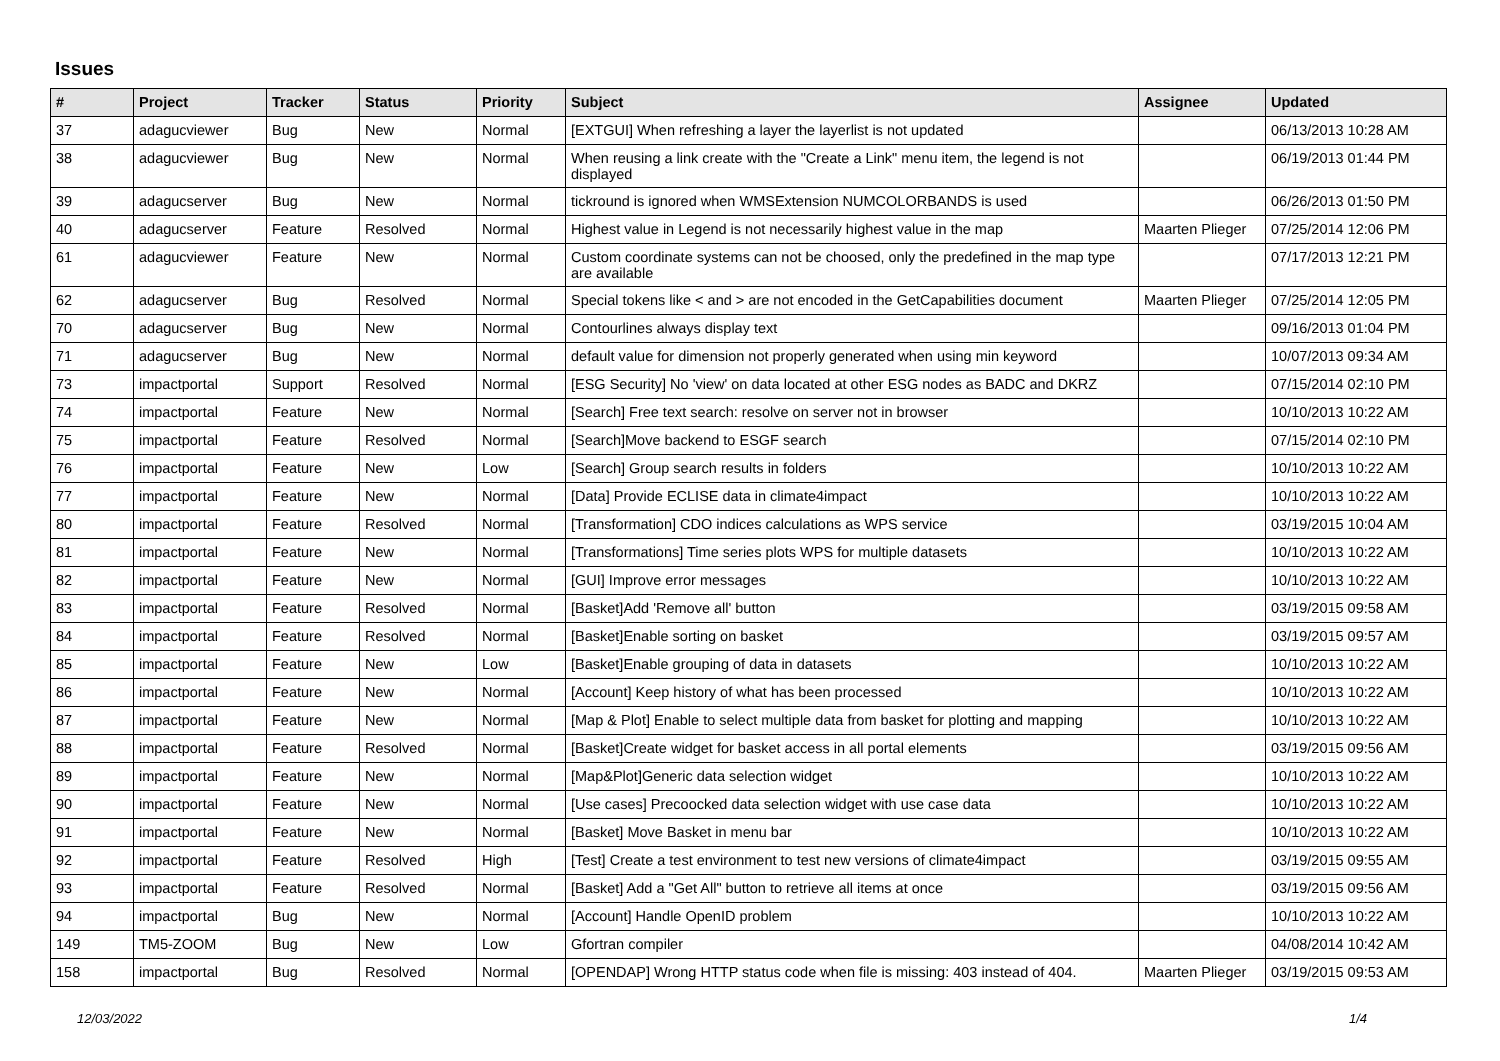Issues
| # | Project | Tracker | Status | Priority | Subject | Assignee | Updated |
| --- | --- | --- | --- | --- | --- | --- | --- |
| 37 | adagucviewer | Bug | New | Normal | [EXTGUI] When refreshing a layer the layerlist is not updated | | 06/13/2013 10:28 AM |
| 38 | adagucviewer | Bug | New | Normal | When reusing a link create with the "Create a Link" menu item, the legend is not displayed | | 06/19/2013 01:44 PM |
| 39 | adagucserver | Bug | New | Normal | tickround is ignored when WMSExtension NUMCOLORBANDS is used | | 06/26/2013 01:50 PM |
| 40 | adagucserver | Feature | Resolved | Normal | Highest value in Legend is not necessarily highest value in the map | Maarten Plieger | 07/25/2014 12:06 PM |
| 61 | adagucviewer | Feature | New | Normal | Custom coordinate systems can not be choosed, only the predefined in the map type are available | | 07/17/2013 12:21 PM |
| 62 | adagucserver | Bug | Resolved | Normal | Special tokens like < and > are not encoded in the GetCapabilities document | Maarten Plieger | 07/25/2014 12:05 PM |
| 70 | adagucserver | Bug | New | Normal | Contourlines always display text | | 09/16/2013 01:04 PM |
| 71 | adagucserver | Bug | New | Normal | default value for dimension not properly generated when using min keyword | | 10/07/2013 09:34 AM |
| 73 | impactportal | Support | Resolved | Normal | [ESG Security] No 'view' on data located at other ESG nodes as BADC and DKRZ | | 07/15/2014 02:10 PM |
| 74 | impactportal | Feature | New | Normal | [Search] Free text search: resolve on server not in browser | | 10/10/2013 10:22 AM |
| 75 | impactportal | Feature | Resolved | Normal | [Search]Move backend to ESGF search | | 07/15/2014 02:10 PM |
| 76 | impactportal | Feature | New | Low | [Search] Group search results in folders | | 10/10/2013 10:22 AM |
| 77 | impactportal | Feature | New | Normal | [Data] Provide ECLISE data in climate4impact | | 10/10/2013 10:22 AM |
| 80 | impactportal | Feature | Resolved | Normal | [Transformation] CDO indices calculations as WPS service | | 03/19/2015 10:04 AM |
| 81 | impactportal | Feature | New | Normal | [Transformations] Time series plots WPS for multiple datasets | | 10/10/2013 10:22 AM |
| 82 | impactportal | Feature | New | Normal | [GUI] Improve error messages | | 10/10/2013 10:22 AM |
| 83 | impactportal | Feature | Resolved | Normal | [Basket]Add 'Remove all' button | | 03/19/2015 09:58 AM |
| 84 | impactportal | Feature | Resolved | Normal | [Basket]Enable sorting on basket | | 03/19/2015 09:57 AM |
| 85 | impactportal | Feature | New | Low | [Basket]Enable grouping of data in datasets | | 10/10/2013 10:22 AM |
| 86 | impactportal | Feature | New | Normal | [Account] Keep history of what has been processed | | 10/10/2013 10:22 AM |
| 87 | impactportal | Feature | New | Normal | [Map & Plot] Enable to select multiple data from basket for plotting and mapping | | 10/10/2013 10:22 AM |
| 88 | impactportal | Feature | Resolved | Normal | [Basket]Create widget for basket access in all portal elements | | 03/19/2015 09:56 AM |
| 89 | impactportal | Feature | New | Normal | [Map&Plot]Generic data selection widget | | 10/10/2013 10:22 AM |
| 90 | impactportal | Feature | New | Normal | [Use cases] Precoocked data selection widget with use case data | | 10/10/2013 10:22 AM |
| 91 | impactportal | Feature | New | Normal | [Basket] Move Basket in menu bar | | 10/10/2013 10:22 AM |
| 92 | impactportal | Feature | Resolved | High | [Test] Create a test environment to test new versions of climate4impact | | 03/19/2015 09:55 AM |
| 93 | impactportal | Feature | Resolved | Normal | [Basket] Add a "Get All" button to retrieve all items at once | | 03/19/2015 09:56 AM |
| 94 | impactportal | Bug | New | Normal | [Account] Handle OpenID problem | | 10/10/2013 10:22 AM |
| 149 | TM5-ZOOM | Bug | New | Low | Gfortran compiler | | 04/08/2014 10:42 AM |
| 158 | impactportal | Bug | Resolved | Normal | [OPENDAP] Wrong HTTP status code when file is missing: 403 instead of 404. | Maarten Plieger | 03/19/2015 09:53 AM |
12/03/2022 1/4